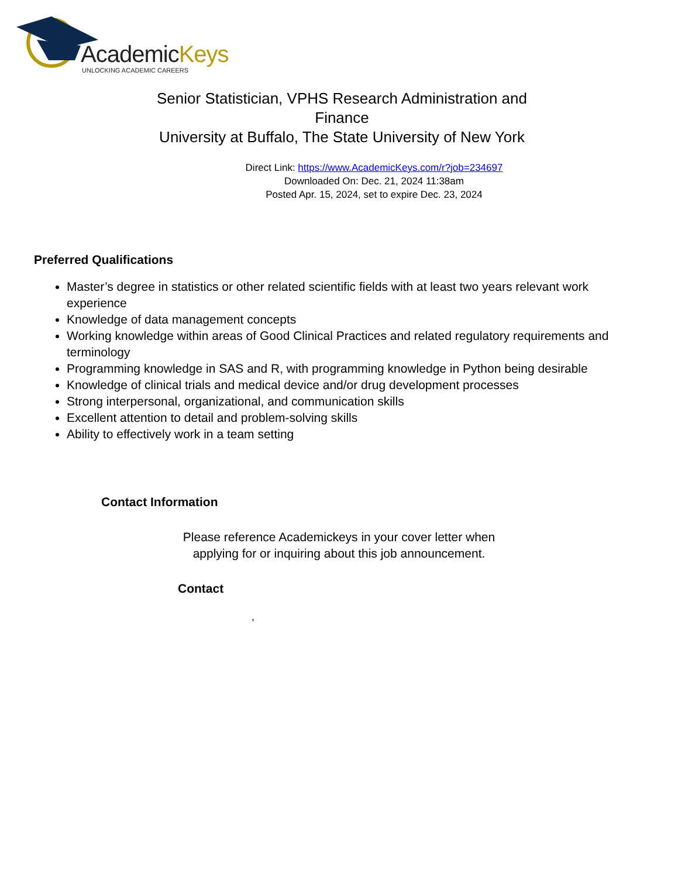AcademicKeys
UNLOCKING ACADEMIC CAREERS
Senior Statistician, VPHS Research Administration and Finance
University at Buffalo, The State University of New York
Direct Link: https://www.AcademicKeys.com/r?job=234697
Downloaded On: Dec. 21, 2024 11:38am
Posted Apr. 15, 2024, set to expire Dec. 23, 2024
Preferred Qualifications
Master’s degree in statistics or other related scientific fields with at least two years relevant work experience
Knowledge of data management concepts
Working knowledge within areas of Good Clinical Practices and related regulatory requirements and terminology
Programming knowledge in SAS and R, with programming knowledge in Python being desirable
Knowledge of clinical trials and medical device and/or drug development processes
Strong interpersonal, organizational, and communication skills
Excellent attention to detail and problem-solving skills
Ability to effectively work in a team setting
Contact Information
Please reference Academickeys in your cover letter when
applying for or inquiring about this job announcement.
Contact
,